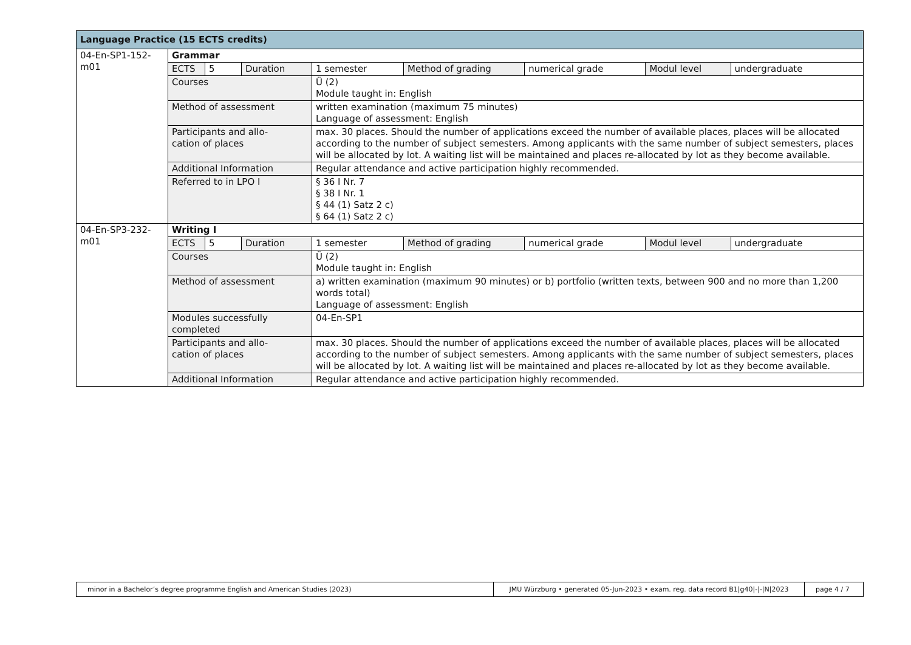| Language Practice (15 ECTS credits) | | | | | | | | |
| --- | --- | --- | --- | --- | --- | --- | --- | --- |
| 04-En-SP1-152-m01 | Grammar | | | | | | | |
| | ECTS | 5 | Duration | 1 semester | Method of grading | numerical grade | Modul level | undergraduate |
| | Courses | | | Ü (2) Module taught in: English | | | | |
| | Method of assessment | | | written examination (maximum 75 minutes) Language of assessment: English | | | | |
| | Participants and allo- cation of places | | | max. 30 places. Should the number of applications exceed the number of available places, places will be allocated according to the number of subject semesters. Among applicants with the same number of subject semesters, places will be allocated by lot. A waiting list will be maintained and places re-allocated by lot as they become available. | | | | |
| | Additional Information | | | Regular attendance and active participation highly recommended. | | | | |
| | Referred to in LPO I | | | § 36 I Nr. 7 § 38 I Nr. 1 § 44 (1) Satz 2 c) § 64 (1) Satz 2 c) | | | | |
| 04-En-SP3-232-m01 | Writing I | | | | | | | |
| | ECTS | 5 | Duration | 1 semester | Method of grading | numerical grade | Modul level | undergraduate |
| | Courses | | | Ü (2) Module taught in: English | | | | |
| | Method of assessment | | | a) written examination (maximum 90 minutes) or b) portfolio (written texts, between 900 and no more than 1,200 words total) Language of assessment: English | | | | |
| | Modules successfully completed | | | 04-En-SP1 | | | | |
| | Participants and allo- cation of places | | | max. 30 places. Should the number of applications exceed the number of available places, places will be allocated according to the number of subject semesters. Among applicants with the same number of subject semesters, places will be allocated by lot. A waiting list will be maintained and places re-allocated by lot as they become available. | | | | |
| | Additional Information | | | Regular attendance and active participation highly recommended. | | | | |
| minor in a Bachelor’s degree programme English and American Studies (2023) | JMU Würzburg • generated 05-Jun-2023 • exam. reg. data record B1/g40/-/-/N/2023 | page 4 / 7 |